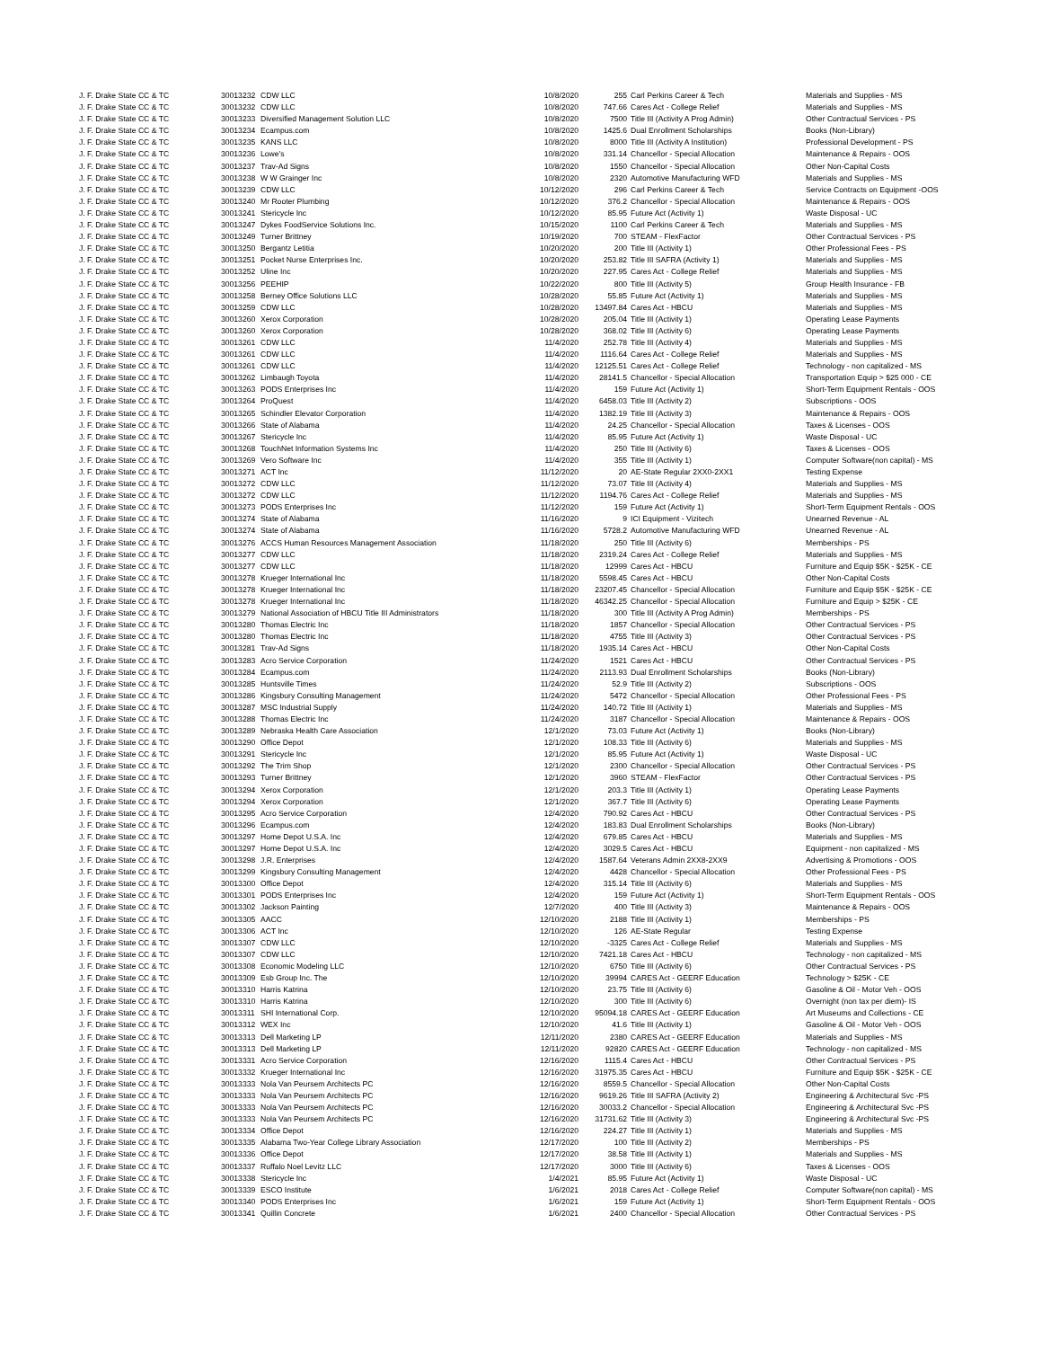| J. F. Drake State CC & TC | 30013232 | CDW LLC | 10/8/2020 | 255 | Carl Perkins Career & Tech | Materials and Supplies - MS |
| J. F. Drake State CC & TC | 30013232 | CDW LLC | 10/8/2020 | 747.66 | Cares Act - College Relief | Materials and Supplies - MS |
| J. F. Drake State CC & TC | 30013233 | Diversified Management Solution LLC | 10/8/2020 | 7500 | Title III (Activity A Prog Admin) | Other Contractual Services - PS |
| J. F. Drake State CC & TC | 30013234 | Ecampus.com | 10/8/2020 | 1425.6 | Dual Enrollment Scholarships | Books (Non-Library) |
| J. F. Drake State CC & TC | 30013235 | KANS LLC | 10/8/2020 | 8000 | Title III (Activity A Institution) | Professional Development - PS |
| J. F. Drake State CC & TC | 30013236 | Lowe's | 10/8/2020 | 331.14 | Chancellor - Special Allocation | Maintenance & Repairs - OOS |
| J. F. Drake State CC & TC | 30013237 | Trav-Ad Signs | 10/8/2020 | 1550 | Chancellor - Special Allocation | Other Non-Capital Costs |
| J. F. Drake State CC & TC | 30013238 | W W Grainger Inc | 10/8/2020 | 2320 | Automotive Manufacturing WFD | Materials and Supplies - MS |
| J. F. Drake State CC & TC | 30013239 | CDW LLC | 10/12/2020 | 296 | Carl Perkins Career & Tech | Service Contracts on Equipment -OOS |
| J. F. Drake State CC & TC | 30013240 | Mr Rooter Plumbing | 10/12/2020 | 376.2 | Chancellor - Special Allocation | Maintenance & Repairs - OOS |
| J. F. Drake State CC & TC | 30013241 | Stericycle Inc | 10/12/2020 | 85.95 | Future Act (Activity 1) | Waste Disposal - UC |
| J. F. Drake State CC & TC | 30013247 | Dykes FoodService Solutions Inc. | 10/15/2020 | 1100 | Carl Perkins Career & Tech | Materials and Supplies - MS |
| J. F. Drake State CC & TC | 30013249 | Turner Brittney | 10/19/2020 | 700 | STEAM - FlexFactor | Other Contractual Services - PS |
| J. F. Drake State CC & TC | 30013250 | Bergantz Letitia | 10/20/2020 | 200 | Title III (Activity 1) | Other Professional Fees - PS |
| J. F. Drake State CC & TC | 30013251 | Pocket Nurse Enterprises Inc. | 10/20/2020 | 253.82 | Title III SAFRA (Activity 1) | Materials and Supplies - MS |
| J. F. Drake State CC & TC | 30013252 | Uline Inc | 10/20/2020 | 227.95 | Cares Act - College Relief | Materials and Supplies - MS |
| J. F. Drake State CC & TC | 30013256 | PEEHIP | 10/22/2020 | 800 | Title III (Activity 5) | Group Health Insurance - FB |
| J. F. Drake State CC & TC | 30013258 | Berney Office Solutions LLC | 10/28/2020 | 55.85 | Future Act (Activity 1) | Materials and Supplies - MS |
| J. F. Drake State CC & TC | 30013259 | CDW LLC | 10/28/2020 | 13497.84 | Cares Act - HBCU | Materials and Supplies - MS |
| J. F. Drake State CC & TC | 30013260 | Xerox Corporation | 10/28/2020 | 205.04 | Title III (Activity 1) | Operating Lease Payments |
| J. F. Drake State CC & TC | 30013260 | Xerox Corporation | 10/28/2020 | 368.02 | Title III (Activity 6) | Operating Lease Payments |
| J. F. Drake State CC & TC | 30013261 | CDW LLC | 11/4/2020 | 252.78 | Title III (Activity 4) | Materials and Supplies - MS |
| J. F. Drake State CC & TC | 30013261 | CDW LLC | 11/4/2020 | 1116.64 | Cares Act - College Relief | Materials and Supplies - MS |
| J. F. Drake State CC & TC | 30013261 | CDW LLC | 11/4/2020 | 12125.51 | Cares Act - College Relief | Technology - non capitalized - MS |
| J. F. Drake State CC & TC | 30013262 | Limbaugh Toyota | 11/4/2020 | 28141.5 | Chancellor - Special Allocation | Transportation Equip > $25 000 - CE |
| J. F. Drake State CC & TC | 30013263 | PODS Enterprises Inc | 11/4/2020 | 159 | Future Act (Activity 1) | Short-Term Equipment Rentals - OOS |
| J. F. Drake State CC & TC | 30013264 | ProQuest | 11/4/2020 | 6458.03 | Title III (Activity 2) | Subscriptions - OOS |
| J. F. Drake State CC & TC | 30013265 | Schindler Elevator Corporation | 11/4/2020 | 1382.19 | Title III (Activity 3) | Maintenance & Repairs - OOS |
| J. F. Drake State CC & TC | 30013266 | State of Alabama | 11/4/2020 | 24.25 | Chancellor - Special Allocation | Taxes & Licenses - OOS |
| J. F. Drake State CC & TC | 30013267 | Stericycle Inc | 11/4/2020 | 85.95 | Future Act (Activity 1) | Waste Disposal - UC |
| J. F. Drake State CC & TC | 30013268 | TouchNet Information Systems Inc | 11/4/2020 | 250 | Title III (Activity 6) | Taxes & Licenses - OOS |
| J. F. Drake State CC & TC | 30013269 | Vero Software Inc | 11/4/2020 | 355 | Title III (Activity 1) | Computer Software(non capital) - MS |
| J. F. Drake State CC & TC | 30013271 | ACT Inc | 11/12/2020 | 20 | AE-State Regular 2XX0-2XX1 | Testing Expense |
| J. F. Drake State CC & TC | 30013272 | CDW LLC | 11/12/2020 | 73.07 | Title III (Activity 4) | Materials and Supplies - MS |
| J. F. Drake State CC & TC | 30013272 | CDW LLC | 11/12/2020 | 1194.76 | Cares Act - College Relief | Materials and Supplies - MS |
| J. F. Drake State CC & TC | 30013273 | PODS Enterprises Inc | 11/12/2020 | 159 | Future Act (Activity 1) | Short-Term Equipment Rentals - OOS |
| J. F. Drake State CC & TC | 30013274 | State of Alabama | 11/16/2020 | 9 | ICI Equipment - Vizitech | Unearned Revenue - AL |
| J. F. Drake State CC & TC | 30013274 | State of Alabama | 11/16/2020 | 5728.2 | Automotive Manufacturing WFD | Unearned Revenue - AL |
| J. F. Drake State CC & TC | 30013276 | ACCS Human Resources Management Association | 11/18/2020 | 250 | Title III (Activity 6) | Memberships - PS |
| J. F. Drake State CC & TC | 30013277 | CDW LLC | 11/18/2020 | 2319.24 | Cares Act - College Relief | Materials and Supplies - MS |
| J. F. Drake State CC & TC | 30013277 | CDW LLC | 11/18/2020 | 12999 | Cares Act - HBCU | Furniture and Equip $5K - $25K - CE |
| J. F. Drake State CC & TC | 30013278 | Krueger International Inc | 11/18/2020 | 5598.45 | Cares Act - HBCU | Other Non-Capital Costs |
| J. F. Drake State CC & TC | 30013278 | Krueger International Inc | 11/18/2020 | 23207.45 | Chancellor - Special Allocation | Furniture and Equip $5K - $25K - CE |
| J. F. Drake State CC & TC | 30013278 | Krueger International Inc | 11/18/2020 | 46342.25 | Chancellor - Special Allocation | Furniture and Equip > $25K - CE |
| J. F. Drake State CC & TC | 30013279 | National Association of HBCU Title III Administrators | 11/18/2020 | 300 | Title III (Activity A Prog Admin) | Memberships - PS |
| J. F. Drake State CC & TC | 30013280 | Thomas Electric Inc | 11/18/2020 | 1857 | Chancellor - Special Allocation | Other Contractual Services - PS |
| J. F. Drake State CC & TC | 30013280 | Thomas Electric Inc | 11/18/2020 | 4755 | Title III (Activity 3) | Other Contractual Services - PS |
| J. F. Drake State CC & TC | 30013281 | Trav-Ad Signs | 11/18/2020 | 1935.14 | Cares Act - HBCU | Other Non-Capital Costs |
| J. F. Drake State CC & TC | 30013283 | Acro Service Corporation | 11/24/2020 | 1521 | Cares Act - HBCU | Other Contractual Services - PS |
| J. F. Drake State CC & TC | 30013284 | Ecampus.com | 11/24/2020 | 2113.93 | Dual Enrollment Scholarships | Books (Non-Library) |
| J. F. Drake State CC & TC | 30013285 | Huntsville Times | 11/24/2020 | 52.9 | Title III (Activity 2) | Subscriptions - OOS |
| J. F. Drake State CC & TC | 30013286 | Kingsbury Consulting Management | 11/24/2020 | 5472 | Chancellor - Special Allocation | Other Professional Fees - PS |
| J. F. Drake State CC & TC | 30013287 | MSC Industrial Supply | 11/24/2020 | 140.72 | Title III (Activity 1) | Materials and Supplies - MS |
| J. F. Drake State CC & TC | 30013288 | Thomas Electric Inc | 11/24/2020 | 3187 | Chancellor - Special Allocation | Maintenance & Repairs - OOS |
| J. F. Drake State CC & TC | 30013289 | Nebraska Health Care Association | 12/1/2020 | 73.03 | Future Act (Activity 1) | Books (Non-Library) |
| J. F. Drake State CC & TC | 30013290 | Office Depot | 12/1/2020 | 108.33 | Title III (Activity 6) | Materials and Supplies - MS |
| J. F. Drake State CC & TC | 30013291 | Stericycle Inc | 12/1/2020 | 85.95 | Future Act (Activity 1) | Waste Disposal - UC |
| J. F. Drake State CC & TC | 30013292 | The Trim Shop | 12/1/2020 | 2300 | Chancellor - Special Allocation | Other Contractual Services - PS |
| J. F. Drake State CC & TC | 30013293 | Turner Brittney | 12/1/2020 | 3960 | STEAM - FlexFactor | Other Contractual Services - PS |
| J. F. Drake State CC & TC | 30013294 | Xerox Corporation | 12/1/2020 | 203.3 | Title III (Activity 1) | Operating Lease Payments |
| J. F. Drake State CC & TC | 30013294 | Xerox Corporation | 12/1/2020 | 367.7 | Title III (Activity 6) | Operating Lease Payments |
| J. F. Drake State CC & TC | 30013295 | Acro Service Corporation | 12/4/2020 | 790.92 | Cares Act - HBCU | Other Contractual Services - PS |
| J. F. Drake State CC & TC | 30013296 | Ecampus.com | 12/4/2020 | 183.83 | Dual Enrollment Scholarships | Books (Non-Library) |
| J. F. Drake State CC & TC | 30013297 | Home Depot U.S.A. Inc | 12/4/2020 | 679.85 | Cares Act - HBCU | Materials and Supplies - MS |
| J. F. Drake State CC & TC | 30013297 | Home Depot U.S.A. Inc | 12/4/2020 | 3029.5 | Cares Act - HBCU | Equipment - non capitalized - MS |
| J. F. Drake State CC & TC | 30013298 | J.R. Enterprises | 12/4/2020 | 1587.64 | Veterans Admin 2XX8-2XX9 | Advertising & Promotions - OOS |
| J. F. Drake State CC & TC | 30013299 | Kingsbury Consulting Management | 12/4/2020 | 4428 | Chancellor - Special Allocation | Other Professional Fees - PS |
| J. F. Drake State CC & TC | 30013300 | Office Depot | 12/4/2020 | 315.14 | Title III (Activity 6) | Materials and Supplies - MS |
| J. F. Drake State CC & TC | 30013301 | PODS Enterprises Inc | 12/4/2020 | 159 | Future Act (Activity 1) | Short-Term Equipment Rentals - OOS |
| J. F. Drake State CC & TC | 30013302 | Jackson Painting | 12/7/2020 | 400 | Title III (Activity 3) | Maintenance & Repairs - OOS |
| J. F. Drake State CC & TC | 30013305 | AACC | 12/10/2020 | 2188 | Title III (Activity 1) | Memberships - PS |
| J. F. Drake State CC & TC | 30013306 | ACT Inc | 12/10/2020 | 126 | AE-State Regular | Testing Expense |
| J. F. Drake State CC & TC | 30013307 | CDW LLC | 12/10/2020 | -3325 | Cares Act - College Relief | Materials and Supplies - MS |
| J. F. Drake State CC & TC | 30013307 | CDW LLC | 12/10/2020 | 7421.18 | Cares Act - HBCU | Technology - non capitalized - MS |
| J. F. Drake State CC & TC | 30013308 | Economic Modeling LLC | 12/10/2020 | 6750 | Title III (Activity 6) | Other Contractual Services - PS |
| J. F. Drake State CC & TC | 30013309 | Esb Group Inc. The | 12/10/2020 | 39994 | CARES Act - GEERF Education | Technology > $25K - CE |
| J. F. Drake State CC & TC | 30013310 | Harris Katrina | 12/10/2020 | 23.75 | Title III (Activity 6) | Gasoline & Oil - Motor Veh - OOS |
| J. F. Drake State CC & TC | 30013310 | Harris Katrina | 12/10/2020 | 300 | Title III (Activity 6) | Overnight (non tax per diem)- IS |
| J. F. Drake State CC & TC | 30013311 | SHI International Corp. | 12/10/2020 | 95094.18 | CARES Act - GEERF Education | Art Museums and Collections - CE |
| J. F. Drake State CC & TC | 30013312 | WEX Inc | 12/10/2020 | 41.6 | Title III (Activity 1) | Gasoline & Oil - Motor Veh - OOS |
| J. F. Drake State CC & TC | 30013313 | Dell Marketing LP | 12/11/2020 | 2380 | CARES Act - GEERF Education | Materials and Supplies - MS |
| J. F. Drake State CC & TC | 30013313 | Dell Marketing LP | 12/11/2020 | 92820 | CARES Act - GEERF Education | Technology - non capitalized - MS |
| J. F. Drake State CC & TC | 30013331 | Acro Service Corporation | 12/16/2020 | 1115.4 | Cares Act - HBCU | Other Contractual Services - PS |
| J. F. Drake State CC & TC | 30013332 | Krueger International Inc | 12/16/2020 | 31975.35 | Cares Act - HBCU | Furniture and Equip $5K - $25K - CE |
| J. F. Drake State CC & TC | 30013333 | Nola Van Peursem Architects PC | 12/16/2020 | 8559.5 | Chancellor - Special Allocation | Other Non-Capital Costs |
| J. F. Drake State CC & TC | 30013333 | Nola Van Peursem Architects PC | 12/16/2020 | 9619.26 | Title III SAFRA (Activity 2) | Engineering & Architectural Svc -PS |
| J. F. Drake State CC & TC | 30013333 | Nola Van Peursem Architects PC | 12/16/2020 | 30033.2 | Chancellor - Special Allocation | Engineering & Architectural Svc -PS |
| J. F. Drake State CC & TC | 30013333 | Nola Van Peursem Architects PC | 12/16/2020 | 31731.62 | Title III (Activity 3) | Engineering & Architectural Svc -PS |
| J. F. Drake State CC & TC | 30013334 | Office Depot | 12/16/2020 | 224.27 | Title III (Activity 1) | Materials and Supplies - MS |
| J. F. Drake State CC & TC | 30013335 | Alabama Two-Year College Library Association | 12/17/2020 | 100 | Title III (Activity 2) | Memberships - PS |
| J. F. Drake State CC & TC | 30013336 | Office Depot | 12/17/2020 | 38.58 | Title III (Activity 1) | Materials and Supplies - MS |
| J. F. Drake State CC & TC | 30013337 | Ruffalo Noel Levitz LLC | 12/17/2020 | 3000 | Title III (Activity 6) | Taxes & Licenses - OOS |
| J. F. Drake State CC & TC | 30013338 | Stericycle Inc | 1/4/2021 | 85.95 | Future Act (Activity 1) | Waste Disposal - UC |
| J. F. Drake State CC & TC | 30013339 | ESCO Institute | 1/6/2021 | 2018 | Cares Act - College Relief | Computer Software(non capital) - MS |
| J. F. Drake State CC & TC | 30013340 | PODS Enterprises Inc | 1/6/2021 | 159 | Future Act (Activity 1) | Short-Term Equipment Rentals - OOS |
| J. F. Drake State CC & TC | 30013341 | Quillin Concrete | 1/6/2021 | 2400 | Chancellor - Special Allocation | Other Contractual Services - PS |